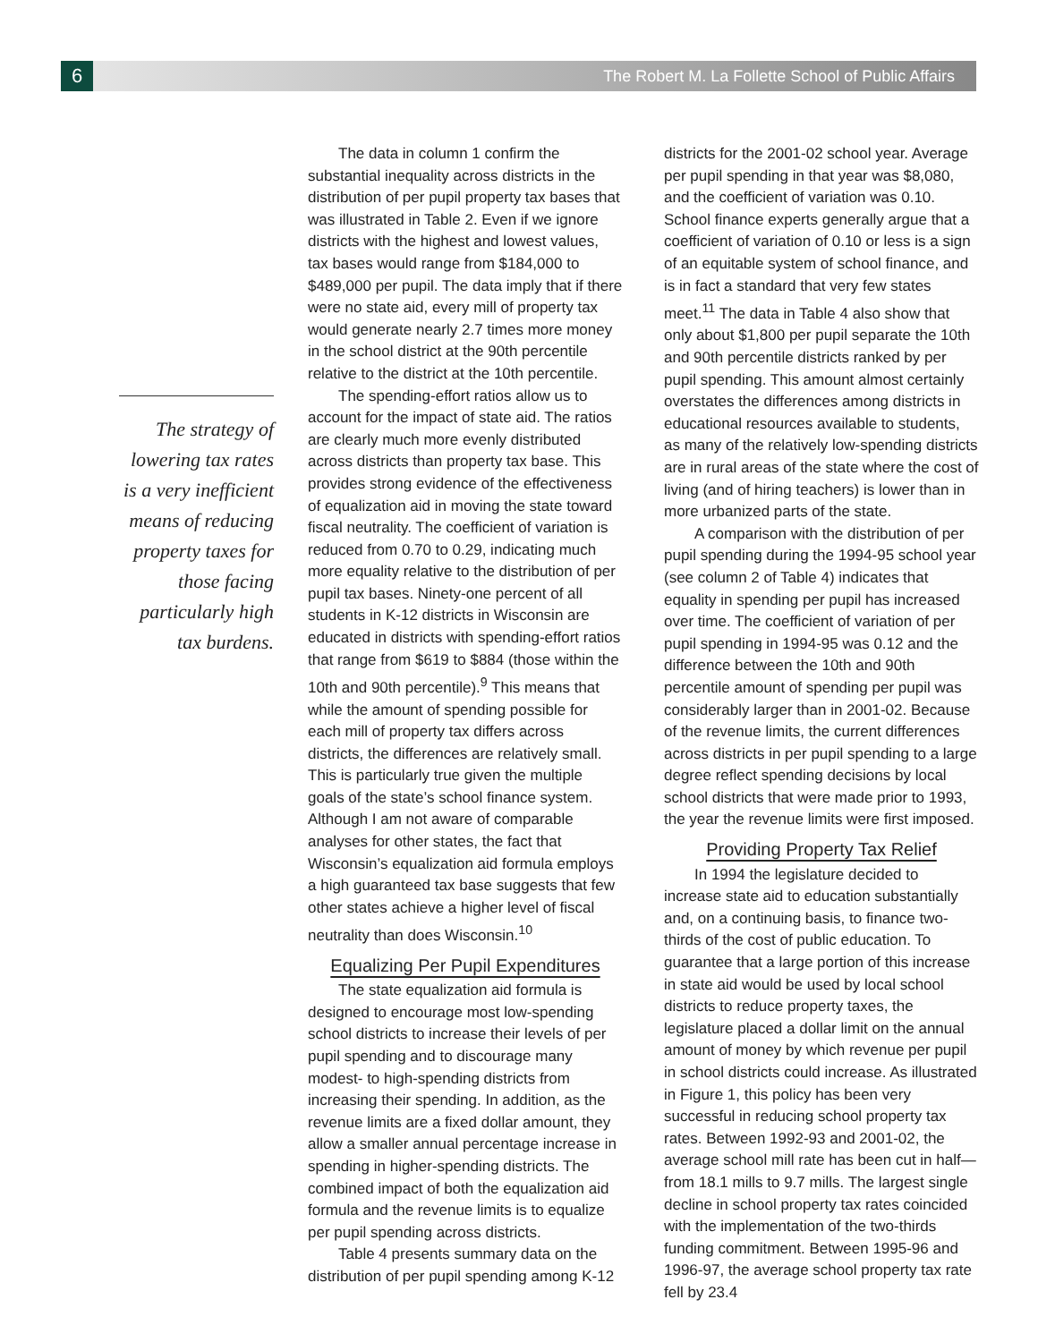6
The Robert M. La Follette School of Public Affairs
The strategy of lowering tax rates is a very inefficient means of reducing property taxes for those facing particularly high tax burdens.
The data in column 1 confirm the substantial inequality across districts in the distribution of per pupil property tax bases that was illustrated in Table 2. Even if we ignore districts with the highest and lowest values, tax bases would range from $184,000 to $489,000 per pupil. The data imply that if there were no state aid, every mill of property tax would generate nearly 2.7 times more money in the school district at the 90th percentile relative to the district at the 10th percentile.
The spending-effort ratios allow us to account for the impact of state aid. The ratios are clearly much more evenly distributed across districts than property tax base. This provides strong evidence of the effectiveness of equalization aid in moving the state toward fiscal neutrality. The coefficient of variation is reduced from 0.70 to 0.29, indicating much more equality relative to the distribution of per pupil tax bases. Ninety-one percent of all students in K-12 districts in Wisconsin are educated in districts with spending-effort ratios that range from $619 to $884 (those within the 10th and 90th percentile).<sup>9</sup> This means that while the amount of spending possible for each mill of property tax differs across districts, the differences are relatively small. This is particularly true given the multiple goals of the state’s school finance system. Although I am not aware of comparable analyses for other states, the fact that Wisconsin’s equalization aid formula employs a high guaranteed tax base suggests that few other states achieve a higher level of fiscal neutrality than does Wisconsin.<sup>10</sup>
Equalizing Per Pupil Expenditures
The state equalization aid formula is designed to encourage most low-spending school districts to increase their levels of per pupil spending and to discourage many modest- to high-spending districts from increasing their spending. In addition, as the revenue limits are a fixed dollar amount, they allow a smaller annual percentage increase in spending in higher-spending districts. The combined impact of both the equalization aid formula and the revenue limits is to equalize per pupil spending across districts.
Table 4 presents summary data on the distribution of per pupil spending among K-12 districts for the 2001-02 school year. Average per pupil spending in that year was $8,080, and the coefficient of variation was 0.10. School finance experts generally argue that a coefficient of variation of 0.10 or less is a sign of an equitable system of school finance, and is in fact a standard that very few states meet.<sup>11</sup> The data in Table 4 also show that only about $1,800 per pupil separate the 10th and 90th percentile districts ranked by per pupil spending. This amount almost certainly overstates the differences among districts in educational resources available to students, as many of the relatively low-spending districts are in rural areas of the state where the cost of living (and of hiring teachers) is lower than in more urbanized parts of the state.
A comparison with the distribution of per pupil spending during the 1994-95 school year (see column 2 of Table 4) indicates that equality in spending per pupil has increased over time. The coefficient of variation of per pupil spending in 1994-95 was 0.12 and the difference between the 10th and 90th percentile amount of spending per pupil was considerably larger than in 2001-02. Because of the revenue limits, the current differences across districts in per pupil spending to a large degree reflect spending decisions by local school districts that were made prior to 1993, the year the revenue limits were first imposed.
Providing Property Tax Relief
In 1994 the legislature decided to increase state aid to education substantially and, on a continuing basis, to finance two-thirds of the cost of public education. To guarantee that a large portion of this increase in state aid would be used by local school districts to reduce property taxes, the legislature placed a dollar limit on the annual amount of money by which revenue per pupil in school districts could increase. As illustrated in Figure 1, this policy has been very successful in reducing school property tax rates. Between 1992-93 and 2001-02, the average school mill rate has been cut in half—from 18.1 mills to 9.7 mills. The largest single decline in school property tax rates coincided with the implementation of the two-thirds funding commitment. Between 1995-96 and 1996-97, the average school property tax rate fell by 23.4